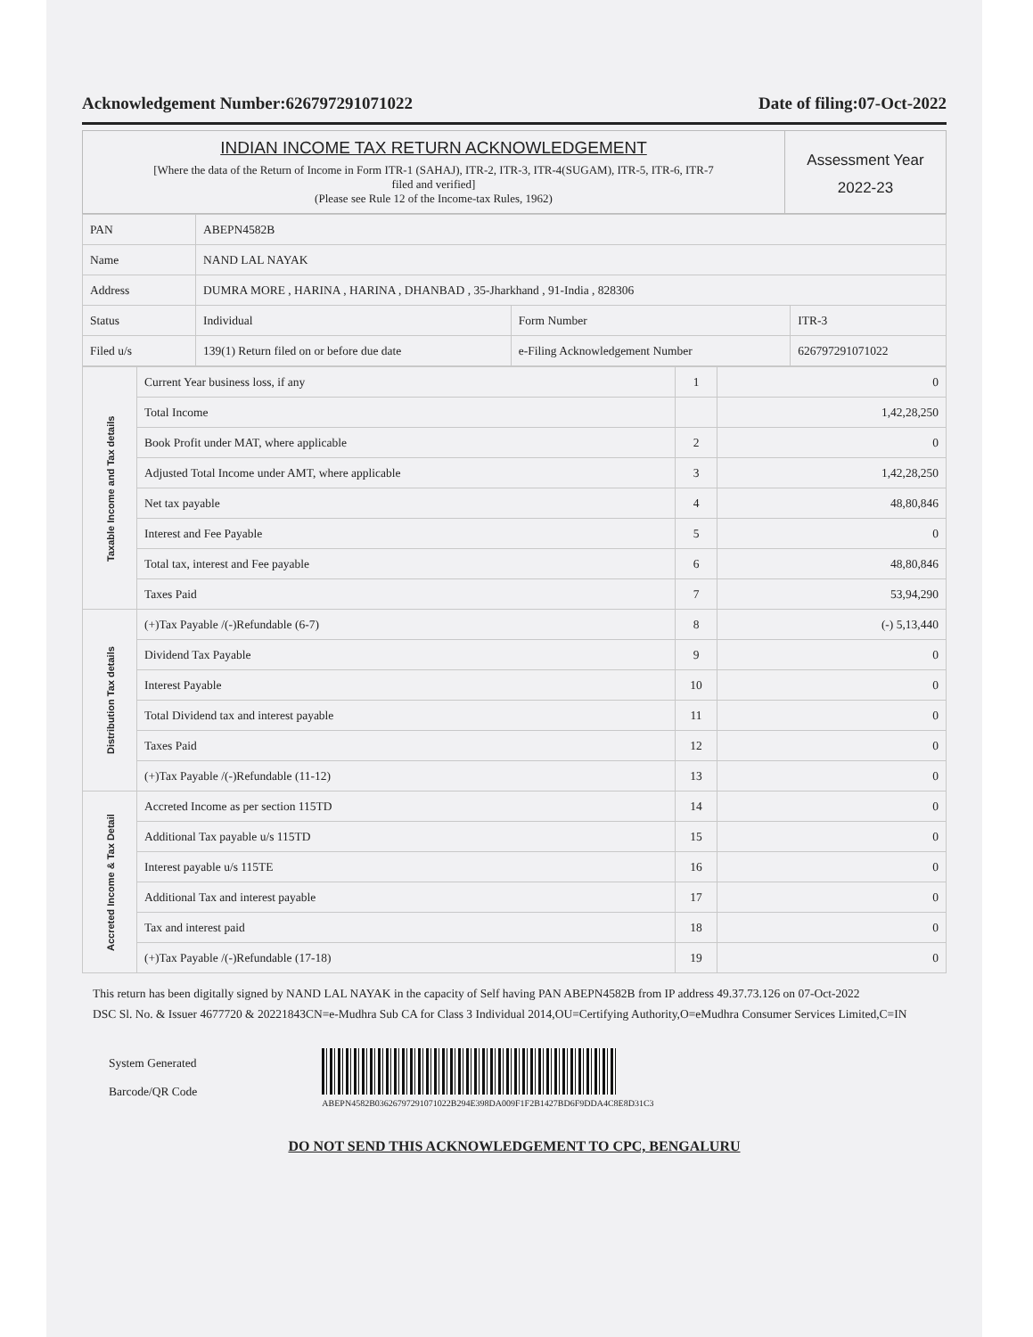Acknowledgement Number:626797291071022 Date of filing:07-Oct-2022
INDIAN INCOME TAX RETURN ACKNOWLEDGEMENT
[Where the data of the Return of Income in Form ITR-1 (SAHAJ), ITR-2, ITR-3, ITR-4(SUGAM), ITR-5, ITR-6, ITR-7
filed and verified]
(Please see Rule 12 of the Income-tax Rules, 1962)
Assessment Year
2022-23
| PAN | ABEPN4582B | | |
| Name | NAND LAL NAYAK | | |
| Address | DUMRA MORE , HARINA , HARINA , DHANBAD , 35-Jharkhand , 91-India , 828306 | | |
| Status | Individual | Form Number | ITR-3 |
| Filed u/s | 139(1) Return filed on or before due date | e-Filing Acknowledgement Number | 626797291071022 |
| Taxable Income and Tax details | Current Year business loss, if any | 1 | 0 |
| | Total Income | | 1,42,28,250 |
| | Book Profit under MAT, where applicable | 2 | 0 |
| | Adjusted Total Income under AMT, where applicable | 3 | 1,42,28,250 |
| | Net tax payable | 4 | 48,80,846 |
| | Interest and Fee Payable | 5 | 0 |
| | Total tax, interest and Fee payable | 6 | 48,80,846 |
| | Taxes Paid | 7 | 53,94,290 |
| Distribution Tax details | (+)Tax Payable /(-)Refundable (6-7) | 8 | (-) 5,13,440 |
| | Dividend Tax Payable | 9 | 0 |
| | Interest Payable | 10 | 0 |
| | Total Dividend tax and interest payable | 11 | 0 |
| | Taxes Paid | 12 | 0 |
| | (+)Tax Payable /(-)Refundable (11-12) | 13 | 0 |
| Accreted Income & Tax Detail | Accreted Income as per section 115TD | 14 | 0 |
| | Additional Tax payable u/s 115TD | 15 | 0 |
| | Interest payable u/s 115TE | 16 | 0 |
| | Additional Tax and interest payable | 17 | 0 |
| | Tax and interest paid | 18 | 0 |
| | (+)Tax Payable /(-)Refundable (17-18) | 19 | 0 |
This return has been digitally signed by NAND LAL NAYAK in the capacity of Self having PAN ABEPN4582B from IP address 49.37.73.126 on 07-Oct-2022
DSC Sl. No. & Issuer 4677720 & 20221843CN=e-Mudhra Sub CA for Class 3 Individual 2014,OU=Certifying Authority,O=eMudhra Consumer Services Limited,C=IN
System Generated
Barcode/QR Code
ABEPN4582B03626797291071022B294E398DA009F1F2B1427BD6F9DDA4C8E8D31C3
DO NOT SEND THIS ACKNOWLEDGEMENT TO CPC, BENGALURU